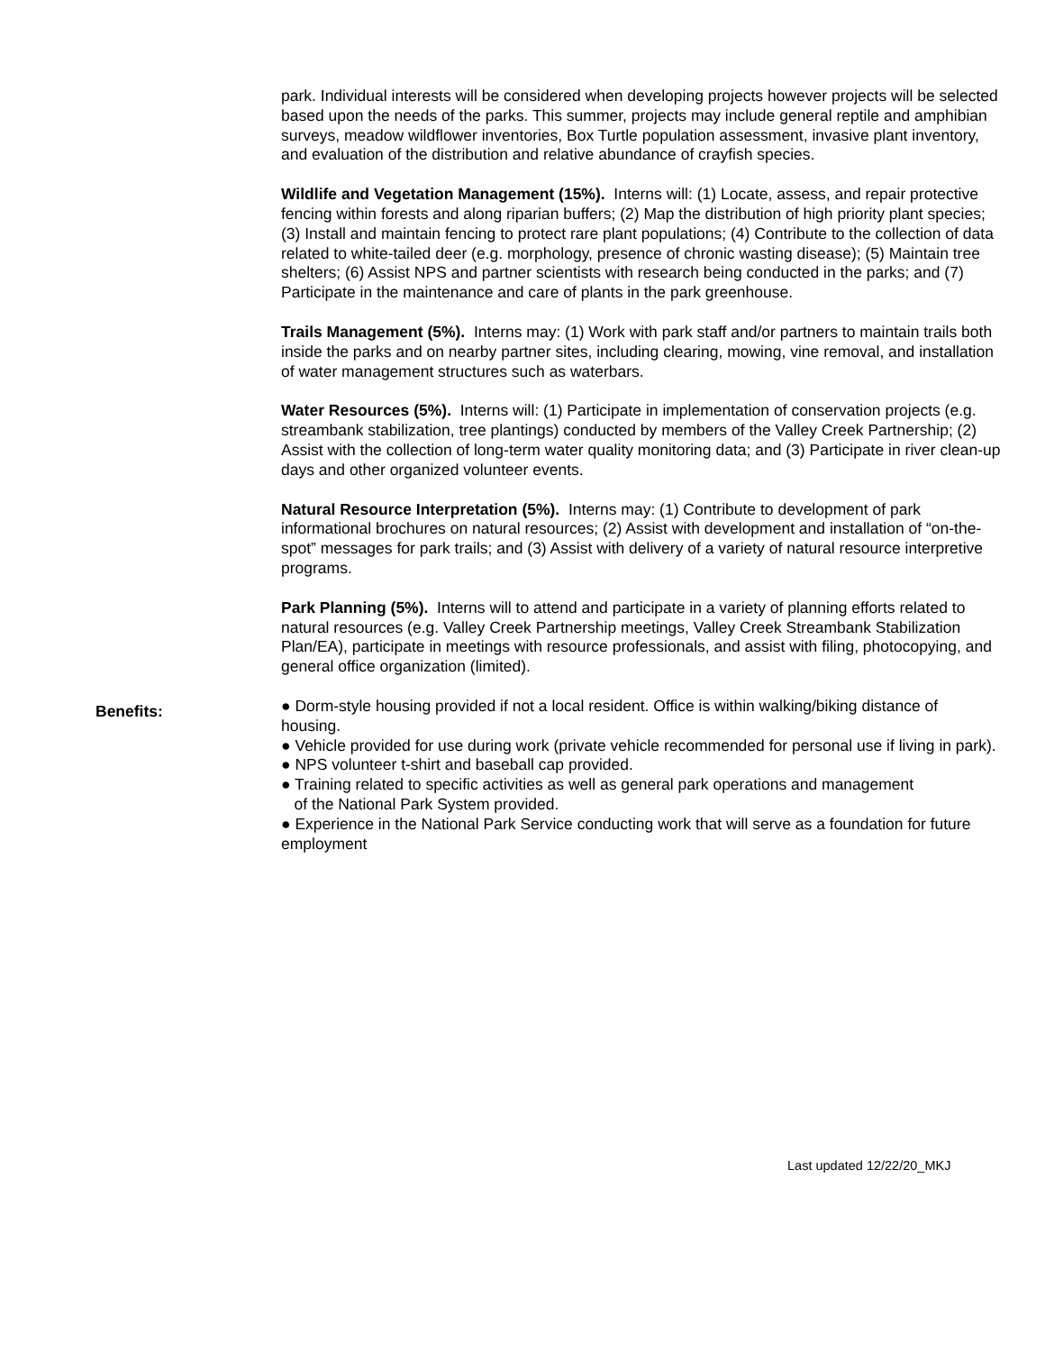park. Individual interests will be considered when developing projects however projects will be selected based upon the needs of the parks. This summer, projects may include general reptile and amphibian surveys, meadow wildflower inventories, Box Turtle population assessment, invasive plant inventory, and evaluation of the distribution and relative abundance of crayfish species.
Wildlife and Vegetation Management (15%). Interns will: (1) Locate, assess, and repair protective fencing within forests and along riparian buffers; (2) Map the distribution of high priority plant species; (3) Install and maintain fencing to protect rare plant populations; (4) Contribute to the collection of data related to white-tailed deer (e.g. morphology, presence of chronic wasting disease); (5) Maintain tree shelters; (6) Assist NPS and partner scientists with research being conducted in the parks; and (7) Participate in the maintenance and care of plants in the park greenhouse.
Trails Management (5%). Interns may: (1) Work with park staff and/or partners to maintain trails both inside the parks and on nearby partner sites, including clearing, mowing, vine removal, and installation of water management structures such as waterbars.
Water Resources (5%). Interns will: (1) Participate in implementation of conservation projects (e.g. streambank stabilization, tree plantings) conducted by members of the Valley Creek Partnership; (2) Assist with the collection of long-term water quality monitoring data; and (3) Participate in river clean-up days and other organized volunteer events.
Natural Resource Interpretation (5%). Interns may: (1) Contribute to development of park informational brochures on natural resources; (2) Assist with development and installation of “on-the-spot” messages for park trails; and (3) Assist with delivery of a variety of natural resource interpretive programs.
Park Planning (5%). Interns will to attend and participate in a variety of planning efforts related to natural resources (e.g. Valley Creek Partnership meetings, Valley Creek Streambank Stabilization Plan/EA), participate in meetings with resource professionals, and assist with filing, photocopying, and general office organization (limited).
Benefits:
● Dorm-style housing provided if not a local resident. Office is within walking/biking distance of housing.
● Vehicle provided for use during work (private vehicle recommended for personal use if living in park).
● NPS volunteer t-shirt and baseball cap provided.
● Training related to specific activities as well as general park operations and management
of the National Park System provided.
● Experience in the National Park Service conducting work that will serve as a foundation for future employment
Last updated 12/22/20_MKJ